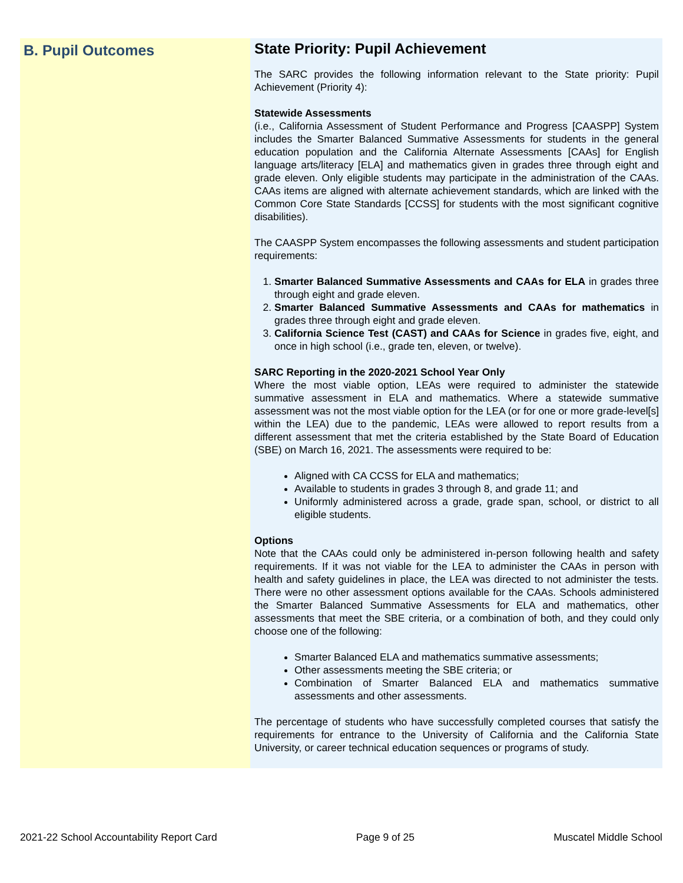B. Pupil Outcomes
State Priority: Pupil Achievement
The SARC provides the following information relevant to the State priority: Pupil Achievement (Priority 4):
Statewide Assessments
(i.e., California Assessment of Student Performance and Progress [CAASPP] System includes the Smarter Balanced Summative Assessments for students in the general education population and the California Alternate Assessments [CAAs] for English language arts/literacy [ELA] and mathematics given in grades three through eight and grade eleven. Only eligible students may participate in the administration of the CAAs. CAAs items are aligned with alternate achievement standards, which are linked with the Common Core State Standards [CCSS] for students with the most significant cognitive disabilities).
The CAASPP System encompasses the following assessments and student participation requirements:
1. Smarter Balanced Summative Assessments and CAAs for ELA in grades three through eight and grade eleven.
2. Smarter Balanced Summative Assessments and CAAs for mathematics in grades three through eight and grade eleven.
3. California Science Test (CAST) and CAAs for Science in grades five, eight, and once in high school (i.e., grade ten, eleven, or twelve).
SARC Reporting in the 2020-2021 School Year Only
Where the most viable option, LEAs were required to administer the statewide summative assessment in ELA and mathematics. Where a statewide summative assessment was not the most viable option for the LEA (or for one or more grade-level[s] within the LEA) due to the pandemic, LEAs were allowed to report results from a different assessment that met the criteria established by the State Board of Education (SBE) on March 16, 2021. The assessments were required to be:
Aligned with CA CCSS for ELA and mathematics;
Available to students in grades 3 through 8, and grade 11; and
Uniformly administered across a grade, grade span, school, or district to all eligible students.
Options
Note that the CAAs could only be administered in-person following health and safety requirements. If it was not viable for the LEA to administer the CAAs in person with health and safety guidelines in place, the LEA was directed to not administer the tests. There were no other assessment options available for the CAAs. Schools administered the Smarter Balanced Summative Assessments for ELA and mathematics, other assessments that meet the SBE criteria, or a combination of both, and they could only choose one of the following:
Smarter Balanced ELA and mathematics summative assessments;
Other assessments meeting the SBE criteria; or
Combination of Smarter Balanced ELA and mathematics summative assessments and other assessments.
The percentage of students who have successfully completed courses that satisfy the requirements for entrance to the University of California and the California State University, or career technical education sequences or programs of study.
2021-22 School Accountability Report Card Page 9 of 25 Muscatel Middle School